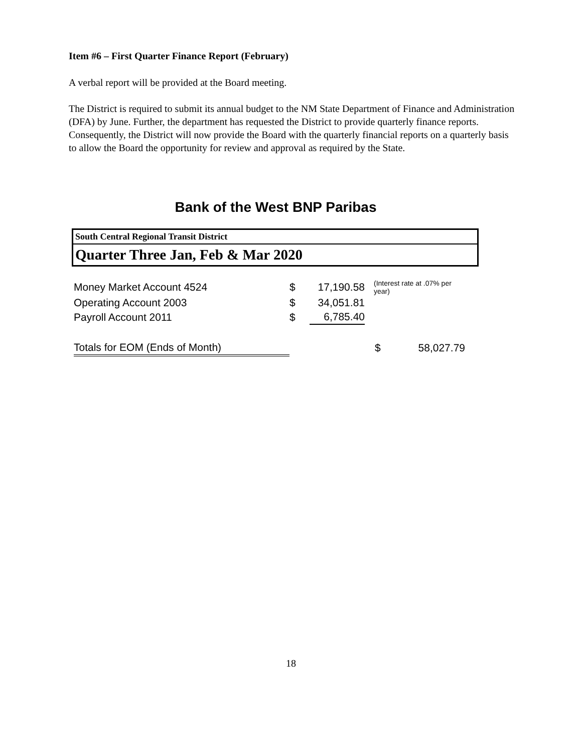Item #6 – First Quarter Finance Report (February)
A verbal report will be provided at the Board meeting.
The District is required to submit its annual budget to the NM State Department of Finance and Administration (DFA) by June. Further, the department has requested the District to provide quarterly finance reports. Consequently, the District will now provide the Board with the quarterly financial reports on a quarterly basis to allow the Board the opportunity for review and approval as required by the State.
Bank of the West BNP Paribas
South Central Regional Transit District
Quarter Three Jan, Feb & Mar 2020
| Money Market Account 4524 | $ | 17,190.58 | (Interest rate at .07% per year) | |
| Operating Account 2003 | $ | 34,051.81 | | |
| Payroll Account 2011 | $ | 6,785.40 | | |
| Totals for EOM (Ends of Month) | | | $ | 58,027.79 |
18